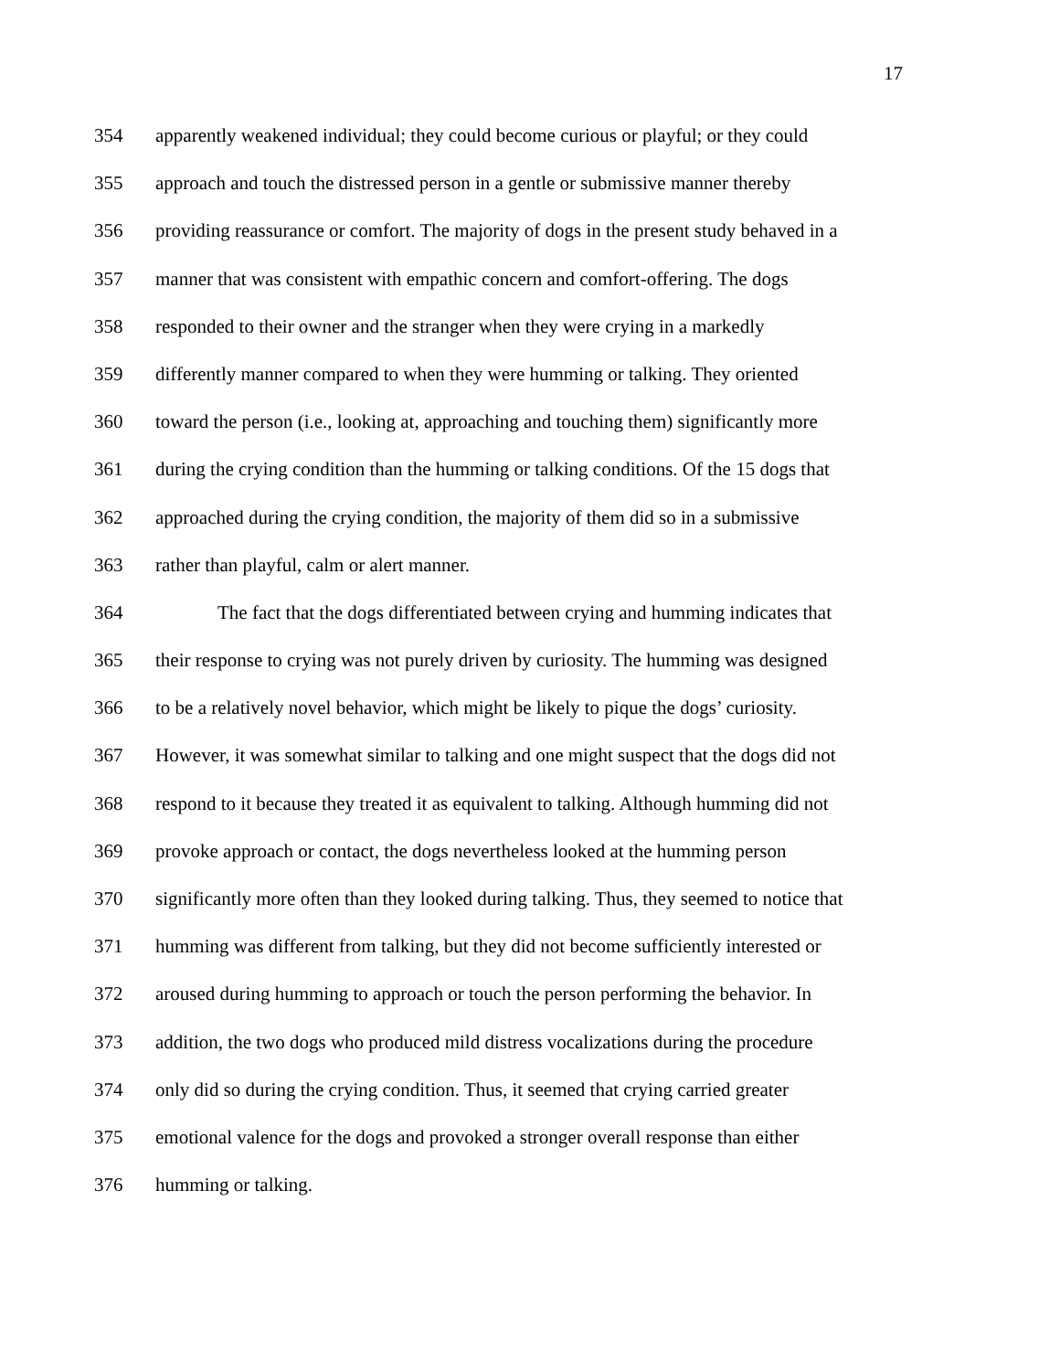17
354 apparently weakened individual; they could become curious or playful; or they could
355 approach and touch the distressed person in a gentle or submissive manner thereby
356 providing reassurance or comfort. The majority of dogs in the present study behaved in a
357 manner that was consistent with empathic concern and comfort-offering. The dogs
358 responded to their owner and the stranger when they were crying in a markedly
359 differently manner compared to when they were humming or talking. They oriented
360 toward the person (i.e., looking at, approaching and touching them) significantly more
361 during the crying condition than the humming or talking conditions. Of the 15 dogs that
362 approached during the crying condition, the majority of them did so in a submissive
363 rather than playful, calm or alert manner.
364 The fact that the dogs differentiated between crying and humming indicates that
365 their response to crying was not purely driven by curiosity. The humming was designed
366 to be a relatively novel behavior, which might be likely to pique the dogs’ curiosity.
367 However, it was somewhat similar to talking and one might suspect that the dogs did not
368 respond to it because they treated it as equivalent to talking. Although humming did not
369 provoke approach or contact, the dogs nevertheless looked at the humming person
370 significantly more often than they looked during talking. Thus, they seemed to notice that
371 humming was different from talking, but they did not become sufficiently interested or
372 aroused during humming to approach or touch the person performing the behavior. In
373 addition, the two dogs who produced mild distress vocalizations during the procedure
374 only did so during the crying condition. Thus, it seemed that crying carried greater
375 emotional valence for the dogs and provoked a stronger overall response than either
376 humming or talking.